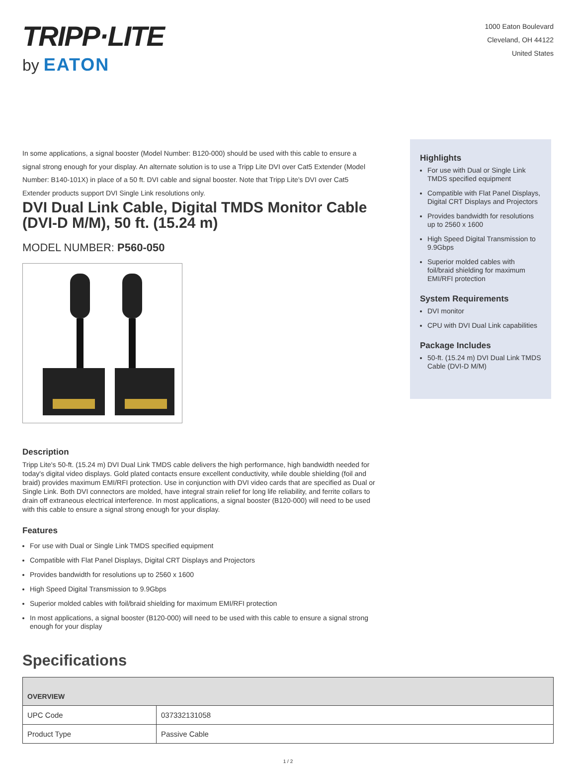TRIPP·LITE
by EATON
1000 Eaton Boulevard
Cleveland, OH 44122
United States
In some applications, a signal booster (Model Number: B120-000) should be used with this cable to ensure a signal strong enough for your display. An alternate solution is to use a Tripp Lite DVI over Cat5 Extender (Model Number: B140-101X) in place of a 50 ft. DVI cable and signal booster. Note that Tripp Lite's DVI over Cat5 Extender products support DVI Single Link resolutions only.
DVI Dual Link Cable, Digital TMDS Monitor Cable (DVI-D M/M), 50 ft. (15.24 m)
MODEL NUMBER: P560-050
Description
Tripp Lite's 50-ft. (15.24 m) DVI Dual Link TMDS cable delivers the high performance, high bandwidth needed for today's digital video displays. Gold plated contacts ensure excellent conductivity, while double shielding (foil and braid) provides maximum EMI/RFI protection. Use in conjunction with DVI video cards that are specified as Dual or Single Link. Both DVI connectors are molded, have integral strain relief for long life reliability, and ferrite collars to drain off extraneous electrical interference. In most applications, a signal booster (B120-000) will need to be used with this cable to ensure a signal strong enough for your display.
Features
For use with Dual or Single Link TMDS specified equipment
Compatible with Flat Panel Displays, Digital CRT Displays and Projectors
Provides bandwidth for resolutions up to 2560 x 1600
High Speed Digital Transmission to 9.9Gbps
Superior molded cables with foil/braid shielding for maximum EMI/RFI protection
In most applications, a signal booster (B120-000) will need to be used with this cable to ensure a signal strong enough for your display
Highlights
For use with Dual or Single Link TMDS specified equipment
Compatible with Flat Panel Displays, Digital CRT Displays and Projectors
Provides bandwidth for resolutions up to 2560 x 1600
High Speed Digital Transmission to 9.9Gbps
Superior molded cables with foil/braid shielding for maximum EMI/RFI protection
System Requirements
DVI monitor
CPU with DVI Dual Link capabilities
Package Includes
50-ft. (15.24 m) DVI Dual Link TMDS Cable (DVI-D M/M)
Specifications
| OVERVIEW | |
| --- | --- |
| UPC Code | 037332131058 |
| Product Type | Passive Cable |
1 / 2